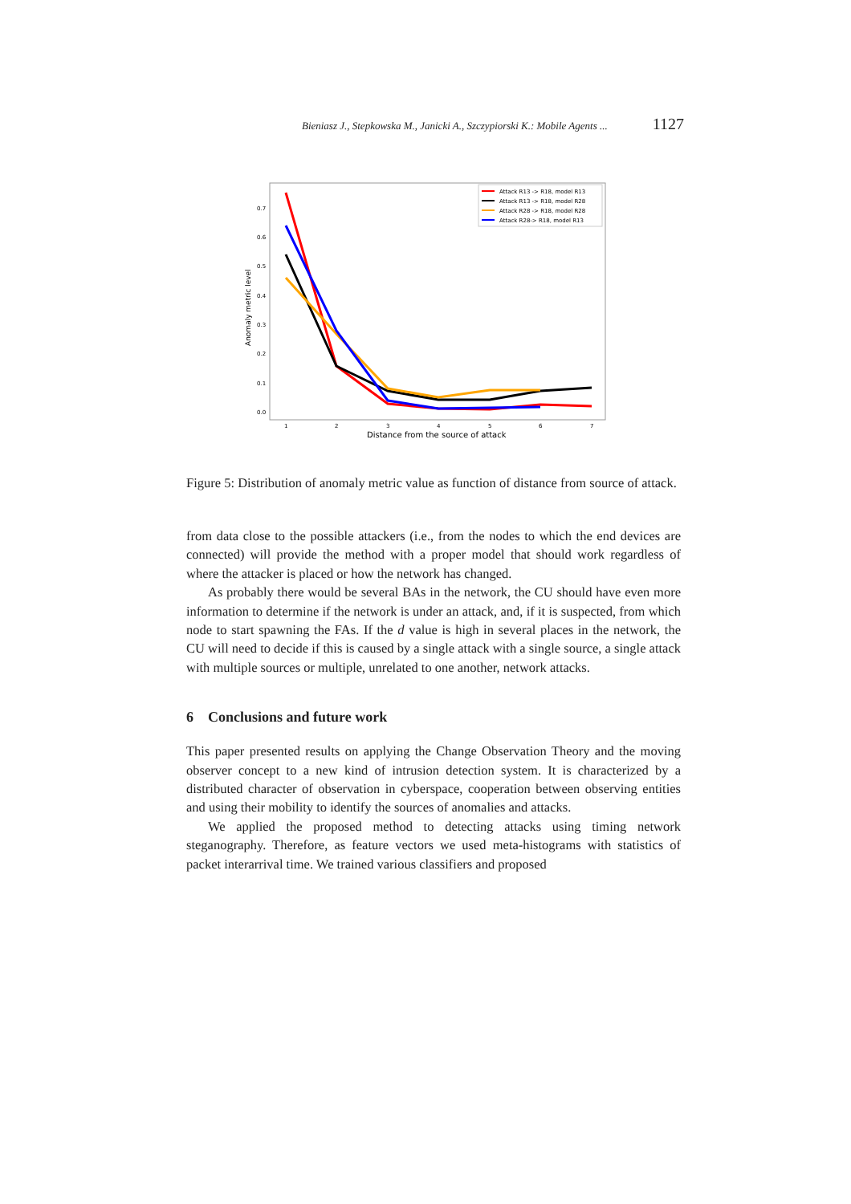Bieniasz J., Stepkowska M., Janicki A., Szczypiorski K.: Mobile Agents ... 1127
Anomaly metric level
0.0
0.1
0.2
0.3
0.4
0.5
0.6
0.7
1
2
3
4
5
6
7
Distance from the source of attack
Attack R13 -> R18, model R13
Attack R13 -> R18, model R28
Attack R28 -> R18, model R28
Attack R28-> R18, model R13
Figure 5: Distribution of anomaly metric value as function of distance from source of attack.
from data close to the possible attackers (i.e., from the nodes to which the end devices are connected) will provide the method with a proper model that should work regardless of where the attacker is placed or how the network has changed.
As probably there would be several BAs in the network, the CU should have even more information to determine if the network is under an attack, and, if it is suspected, from which node to start spawning the FAs. If the d value is high in several places in the network, the CU will need to decide if this is caused by a single attack with a single source, a single attack with multiple sources or multiple, unrelated to one another, network attacks.
6 Conclusions and future work
This paper presented results on applying the Change Observation Theory and the moving observer concept to a new kind of intrusion detection system. It is characterized by a distributed character of observation in cyberspace, cooperation between observing entities and using their mobility to identify the sources of anomalies and attacks.
We applied the proposed method to detecting attacks using timing network steganography. Therefore, as feature vectors we used meta-histograms with statistics of packet interarrival time. We trained various classifiers and proposed